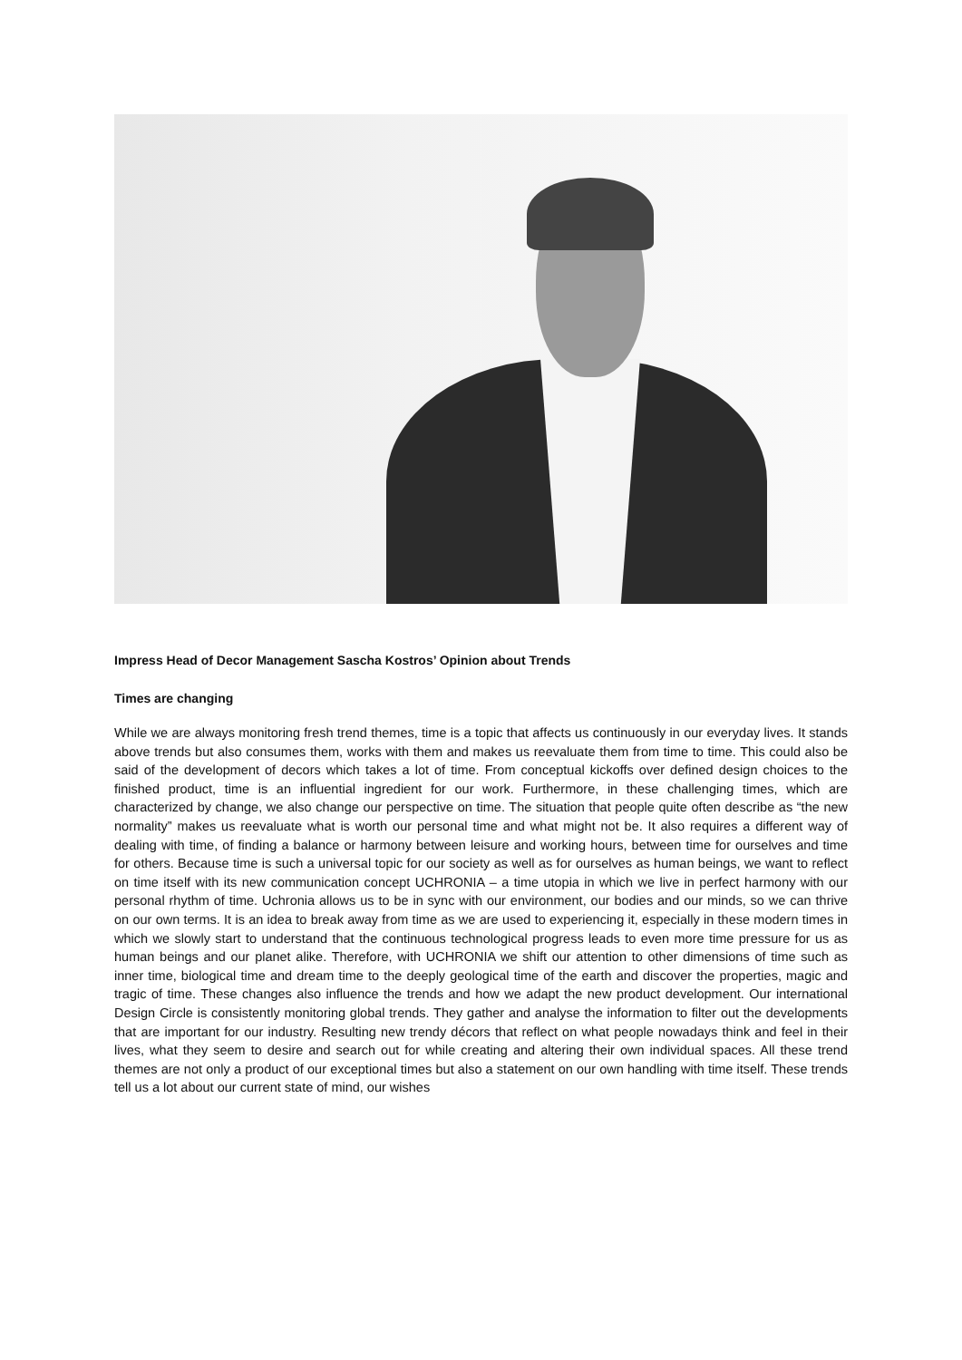Impress Head of Decor Management Sascha Kostros’ Opinion about Trends
Times are changing
While we are always monitoring fresh trend themes, time is a topic that affects us continuously in our everyday lives. It stands above trends but also consumes them, works with them and makes us reevaluate them from time to time. This could also be said of the development of decors which takes a lot of time. From conceptual kickoffs over defined design choices to the finished product, time is an influential ingredient for our work. Furthermore, in these challenging times, which are characterized by change, we also change our perspective on time. The situation that people quite often describe as “the new normality” makes us reevaluate what is worth our personal time and what might not be. It also requires a different way of dealing with time, of finding a balance or harmony between leisure and working hours, between time for ourselves and time for others. Because time is such a universal topic for our society as well as for ourselves as human beings, we want to reflect on time itself with its new communication concept UCHRONIA – a time utopia in which we live in perfect harmony with our personal rhythm of time. Uchronia allows us to be in sync with our environment, our bodies and our minds, so we can thrive on our own terms. It is an idea to break away from time as we are used to experiencing it, especially in these modern times in which we slowly start to understand that the continuous technological progress leads to even more time pressure for us as human beings and our planet alike. Therefore, with UCHRONIA we shift our attention to other dimensions of time such as inner time, biological time and dream time to the deeply geological time of the earth and discover the properties, magic and tragic of time. These changes also influence the trends and how we adapt the new product development. Our international Design Circle is consistently monitoring global trends. They gather and analyse the information to filter out the developments that are important for our industry. Resulting new trendy décors that reflect on what people nowadays think and feel in their lives, what they seem to desire and search out for while creating and altering their own individual spaces. All these trend themes are not only a product of our exceptional times but also a statement on our own handling with time itself. These trends tell us a lot about our current state of mind, our wishes